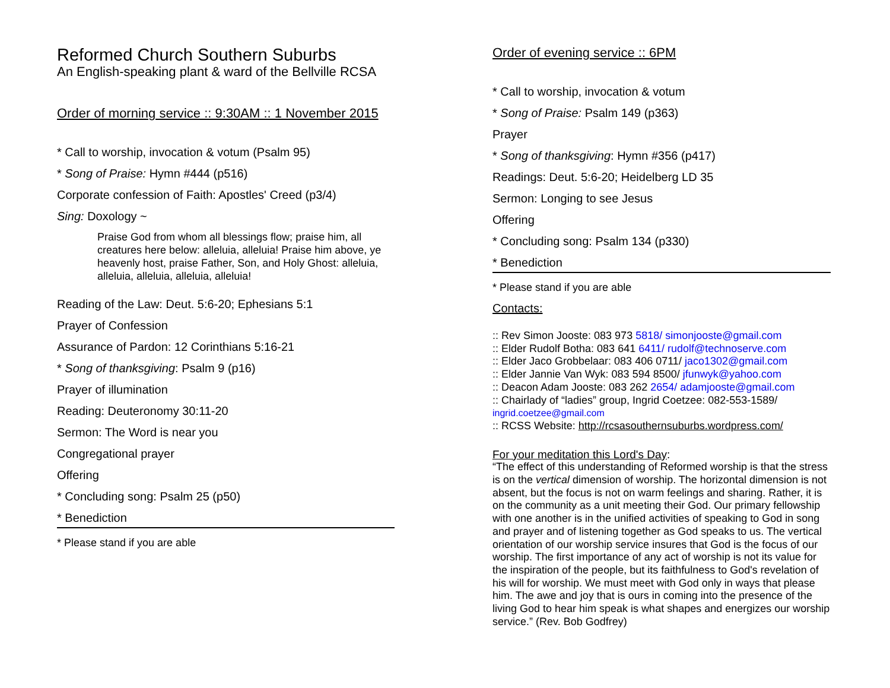Reformed Church Southern Suburbs
An English-speaking plant & ward of the Bellville RCSA
Order of morning service :: 9:30AM :: 1 November 2015
* Call to worship, invocation & votum (Psalm 95)
* Song of Praise: Hymn #444 (p516)
Corporate confession of Faith: Apostles' Creed (p3/4)
Sing: Doxology ~
Praise God from whom all blessings flow; praise him, all creatures here below: alleluia, alleluia! Praise him above, ye heavenly host, praise Father, Son, and Holy Ghost: alleluia, alleluia, alleluia, alleluia, alleluia!
Reading of the Law: Deut. 5:6-20; Ephesians 5:1
Prayer of Confession
Assurance of Pardon: 12 Corinthians 5:16-21
* Song of thanksgiving: Psalm 9 (p16)
Prayer of illumination
Reading: Deuteronomy 30:11-20
Sermon: The Word is near you
Congregational prayer
Offering
* Concluding song: Psalm 25 (p50)
* Benediction
* Please stand if you are able
Order of evening service :: 6PM
* Call to worship, invocation & votum
* Song of Praise: Psalm 149 (p363)
Prayer
* Song of thanksgiving: Hymn #356 (p417)
Readings: Deut. 5:6-20; Heidelberg LD 35
Sermon: Longing to see Jesus
Offering
* Concluding song: Psalm 134 (p330)
* Benediction
* Please stand if you are able
Contacts:
:: Rev Simon Jooste: 083 973 5818/ simonjooste@gmail.com
:: Elder Rudolf Botha: 083 641 6411/ rudolf@technoserve.com
:: Elder Jaco Grobbelaar: 083 406 0711/ jaco1302@gmail.com
:: Elder Jannie Van Wyk: 083 594 8500/ jfunwyk@yahoo.com
:: Deacon Adam Jooste: 083 262 2654/ adamjooste@gmail.com
:: Chairlady of “ladies” group, Ingrid Coetzee: 082-553-1589/
ingrid.coetzee@gmail.com
:: RCSS Website: http://rcsasouthernsuburbs.wordpress.com/
For your meditation this Lord's Day:
“The effect of this understanding of Reformed worship is that the stress is on the vertical dimension of worship. The horizontal dimension is not absent, but the focus is not on warm feelings and sharing. Rather, it is on the community as a unit meeting their God. Our primary fellowship with one another is in the unified activities of speaking to God in song and prayer and of listening together as God speaks to us. The vertical orientation of our worship service insures that God is the focus of our worship. The first importance of any act of worship is not its value for the inspiration of the people, but its faithfulness to God's revelation of his will for worship. We must meet with God only in ways that please him. The awe and joy that is ours in coming into the presence of the living God to hear him speak is what shapes and energizes our worship service.” (Rev. Bob Godfrey)